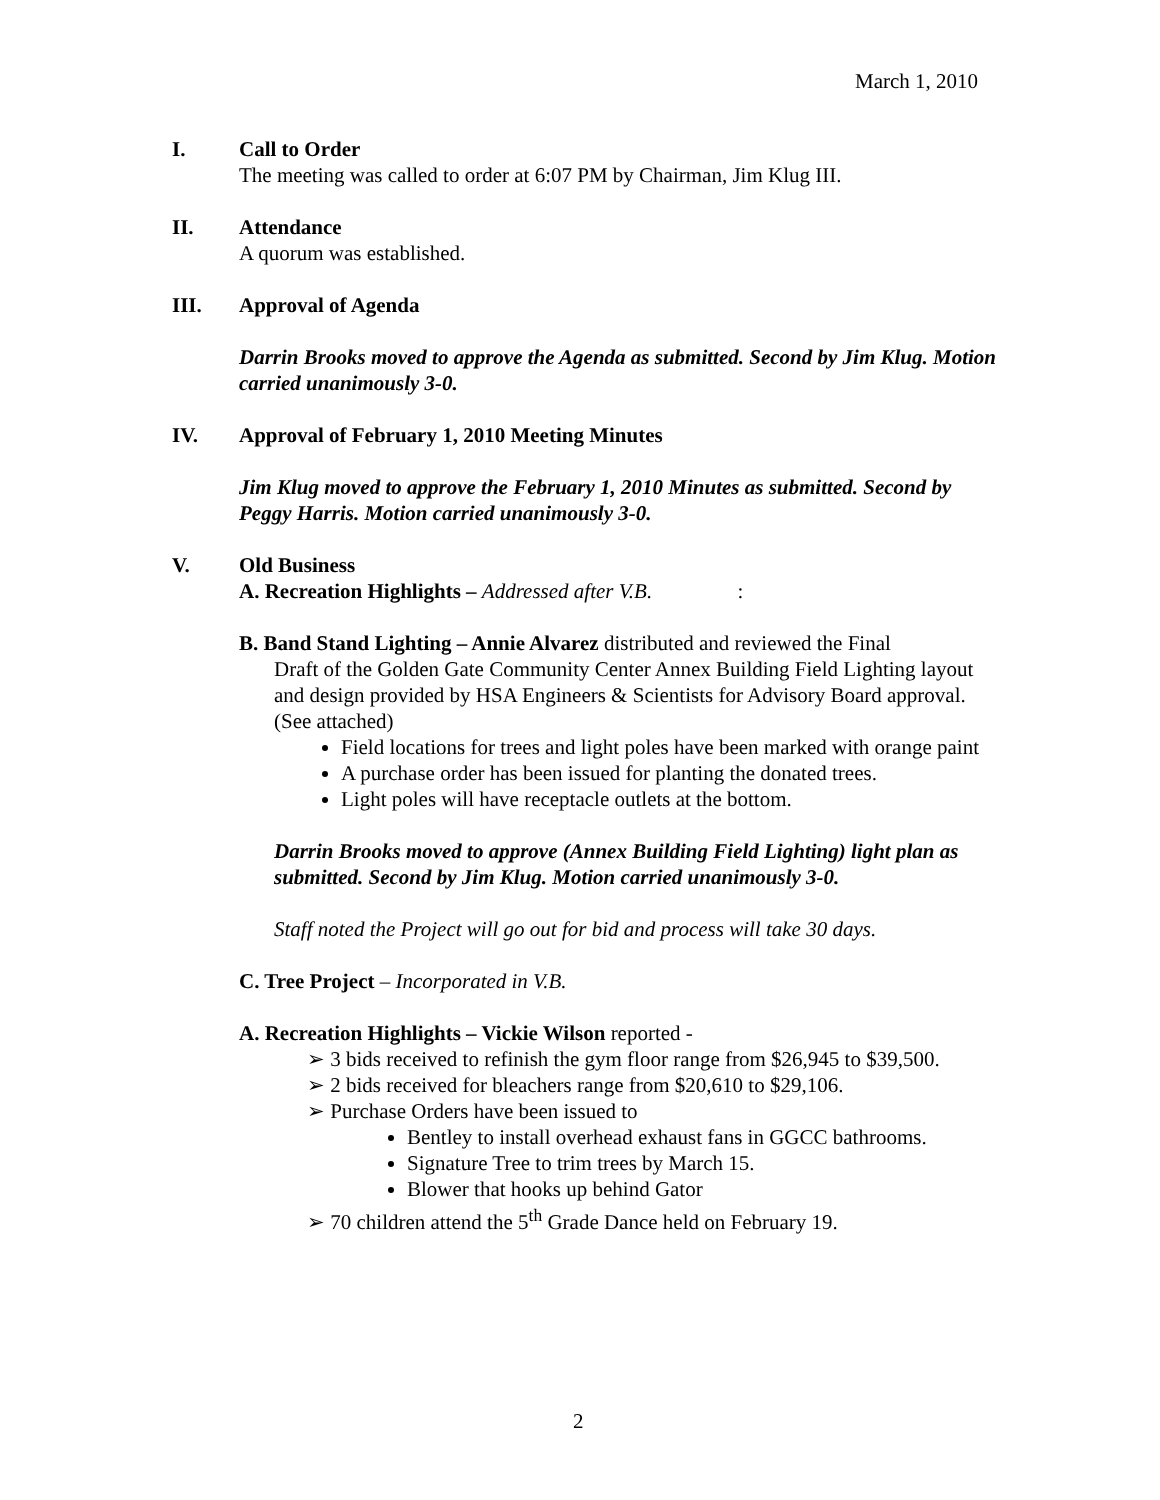March 1, 2010
I. Call to Order
The meeting was called to order at 6:07 PM by Chairman, Jim Klug III.
II. Attendance
A quorum was established.
III. Approval of Agenda
Darrin Brooks moved to approve the Agenda as submitted. Second by Jim Klug. Motion carried unanimously 3-0.
IV. Approval of February 1, 2010 Meeting Minutes
Jim Klug moved to approve the February 1, 2010 Minutes as submitted. Second by Peggy Harris. Motion carried unanimously 3-0.
V. Old Business
A. Recreation Highlights – Addressed after V.B. :
B. Band Stand Lighting – Annie Alvarez distributed and reviewed the Final
Draft of the Golden Gate Community Center Annex Building Field Lighting layout and design provided by HSA Engineers & Scientists for Advisory Board approval. (See attached)
Field locations for trees and light poles have been marked with orange paint
A purchase order has been issued for planting the donated trees.
Light poles will have receptacle outlets at the bottom.
Darrin Brooks moved to approve (Annex Building Field Lighting) light plan as submitted. Second by Jim Klug. Motion carried unanimously 3-0.
Staff noted the Project will go out for bid and process will take 30 days.
C. Tree Project – Incorporated in V.B.
A. Recreation Highlights – Vickie Wilson reported -
➢ 3 bids received to refinish the gym floor range from $26,945 to $39,500.
➢ 2 bids received for bleachers range from $20,610 to $29,106.
➢ Purchase Orders have been issued to
Bentley to install overhead exhaust fans in GGCC bathrooms.
Signature Tree to trim trees by March 15.
Blower that hooks up behind Gator
➢ 70 children attend the 5<sup>th</sup> Grade Dance held on February 19.
2